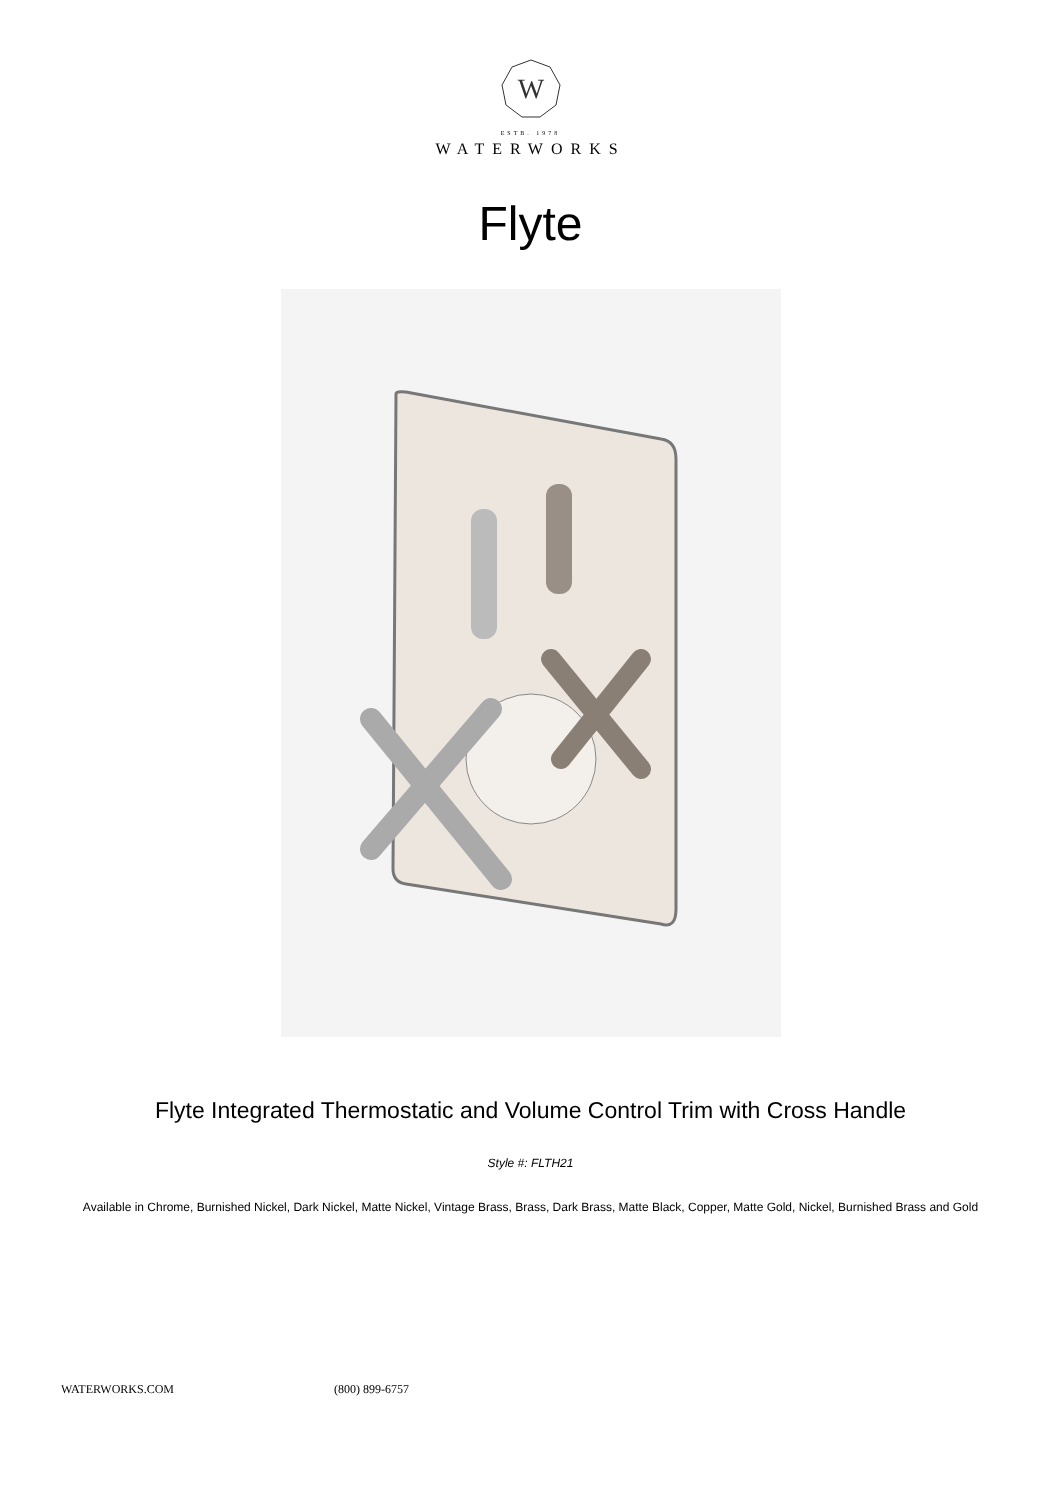W
ESTB. 1978
WATERWORKS
Flyte
Flyte Integrated Thermostatic and Volume Control Trim with Cross Handle
Style #: FLTH21
Available in Chrome, Burnished Nickel, Dark Nickel, Matte Nickel, Vintage Brass, Brass, Dark Brass, Matte Black, Copper, Matte Gold, Nickel, Burnished Brass and Gold
WATERWORKS.COM (800) 899-6757